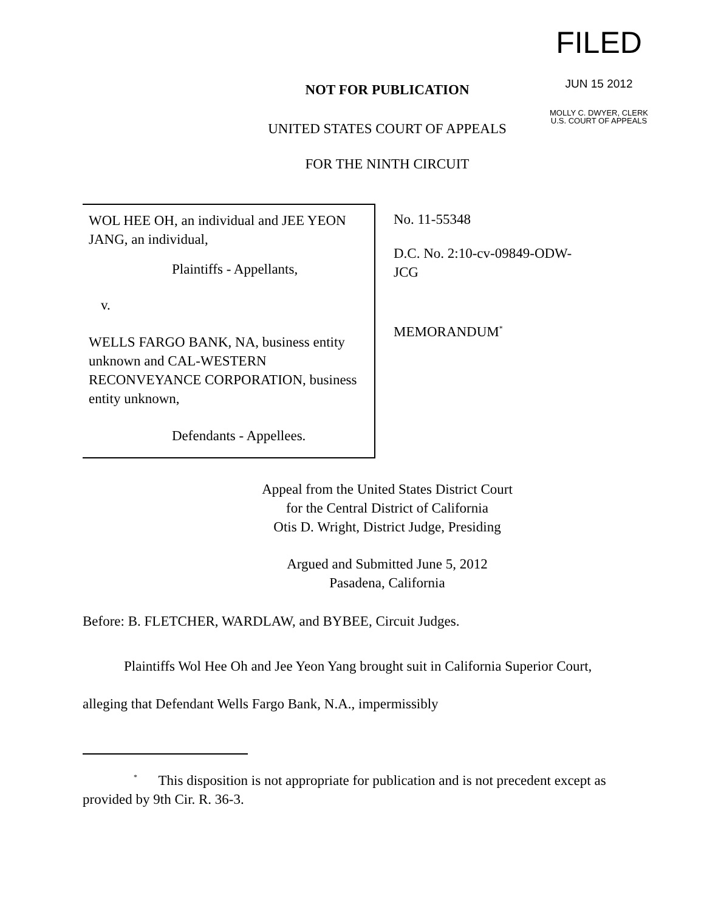FILED
JUN 15 2012
MOLLY C. DWYER, CLERK
U.S. COURT OF APPEALS
NOT FOR PUBLICATION
UNITED STATES COURT OF APPEALS
FOR THE NINTH CIRCUIT
WOL HEE OH, an individual and JEE YEON JANG, an individual,
Plaintiffs - Appellants,
v.
WELLS FARGO BANK, NA, business entity unknown and CAL-WESTERN RECONVEYANCE CORPORATION, business entity unknown,
Defendants - Appellees.
No. 11-55348
D.C. No. 2:10-cv-09849-ODW-
JCG
MEMORANDUM<sup>*</sup>
Appeal from the United States District Court
for the Central District of California
Otis D. Wright, District Judge, Presiding
Argued and Submitted June 5, 2012
Pasadena, California
Before: B. FLETCHER, WARDLAW, and BYBEE, Circuit Judges.
Plaintiffs Wol Hee Oh and Jee Yeon Yang brought suit in California Superior Court, alleging that Defendant Wells Fargo Bank, N.A., impermissibly
<sup>*</sup> This disposition is not appropriate for publication and is not precedent except as provided by 9th Cir. R. 36-3.